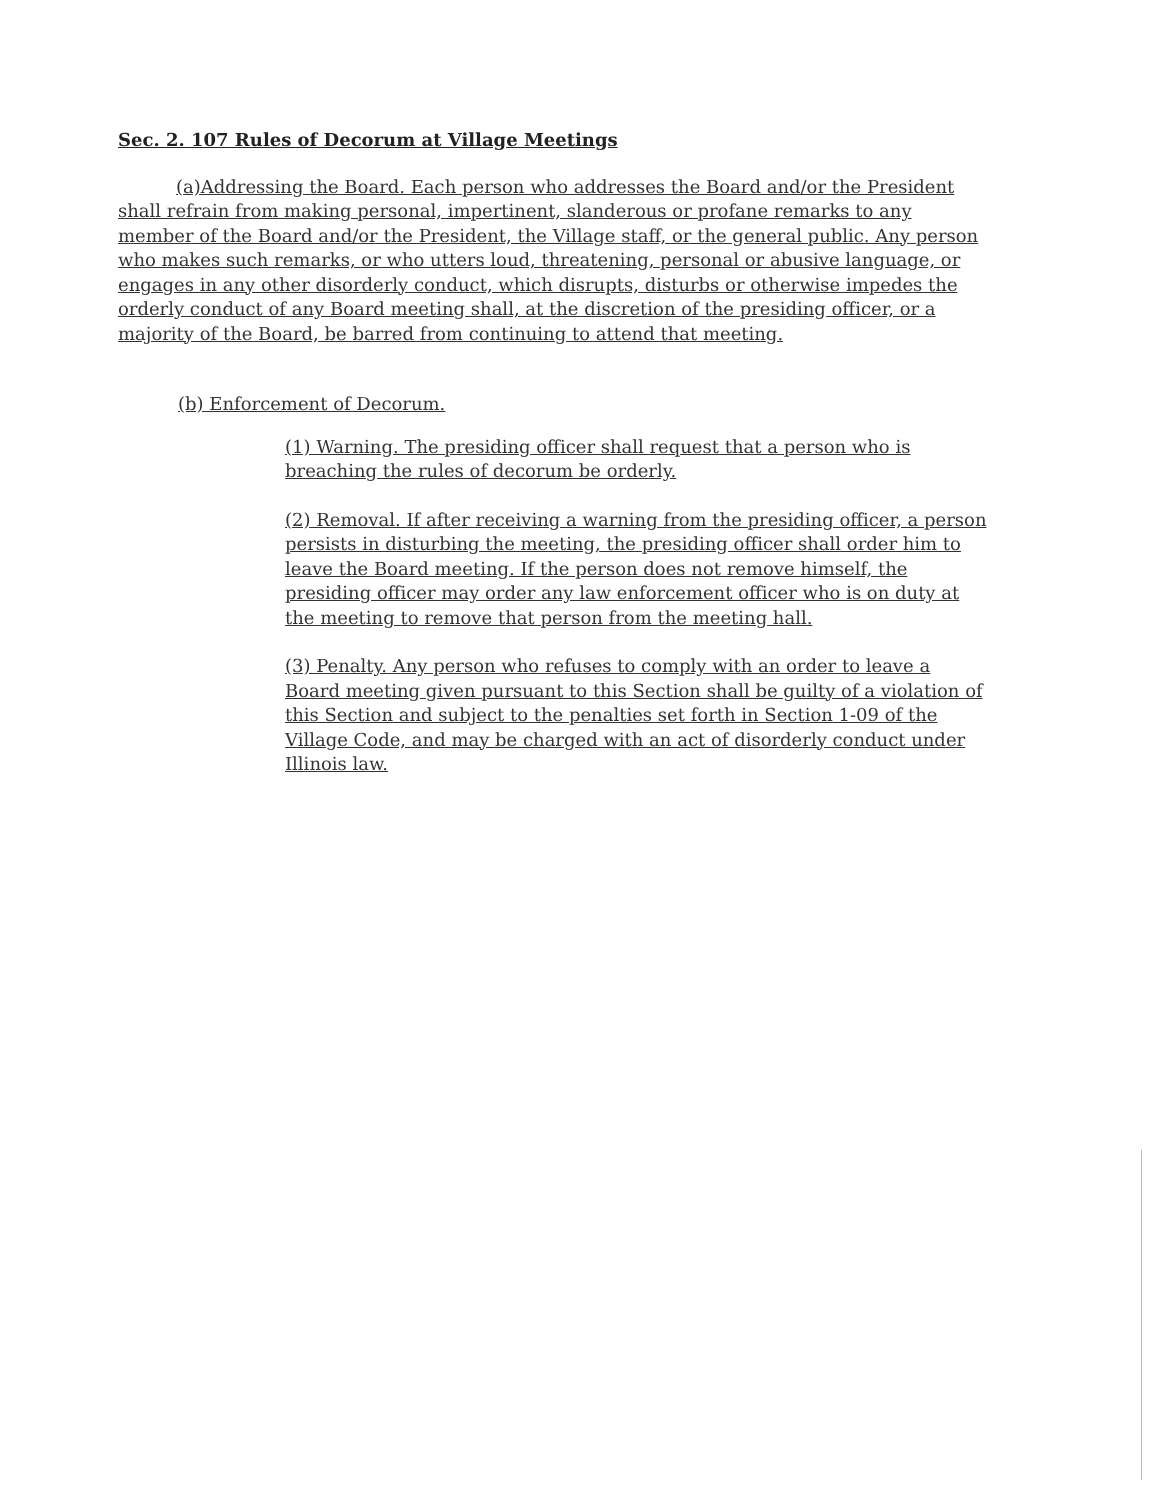Sec. 2. 107 Rules of Decorum at Village Meetings
(a)Addressing the Board. Each person who addresses the Board and/or the President shall refrain from making personal, impertinent, slanderous or profane remarks to any member of the Board and/or the President, the Village staff, or the general public. Any person who makes such remarks, or who utters loud, threatening, personal or abusive language, or engages in any other disorderly conduct, which disrupts, disturbs or otherwise impedes the orderly conduct of any Board meeting shall, at the discretion of the presiding officer, or a majority of the Board, be barred from continuing to attend that meeting.
(b) Enforcement of Decorum.
(1) Warning. The presiding officer shall request that a person who is breaching the rules of decorum be orderly.
(2) Removal. If after receiving a warning from the presiding officer, a person persists in disturbing the meeting, the presiding officer shall order him to leave the Board meeting. If the person does not remove himself, the presiding officer may order any law enforcement officer who is on duty at the meeting to remove that person from the meeting hall.
(3) Penalty. Any person who refuses to comply with an order to leave a Board meeting given pursuant to this Section shall be guilty of a violation of this Section and subject to the penalties set forth in Section 1-09 of the Village Code, and may be charged with an act of disorderly conduct under Illinois law.